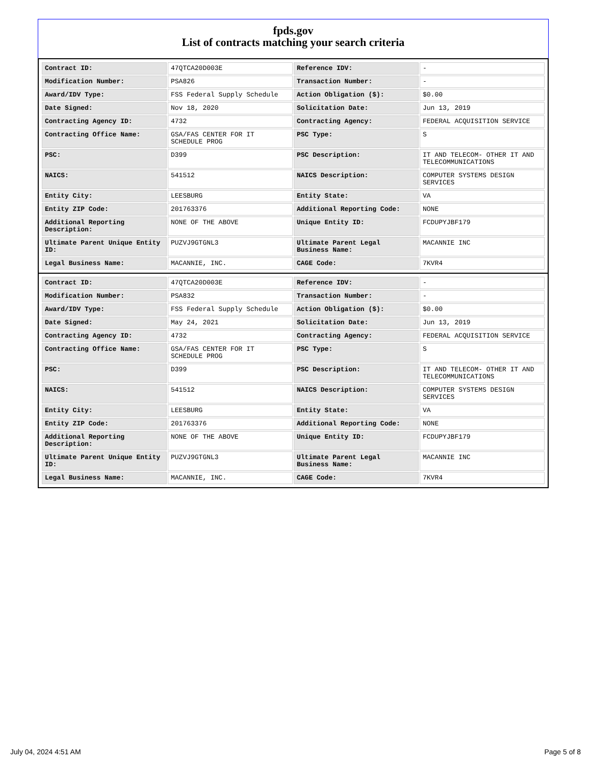fpds.gov
List of contracts matching your search criteria
| Contract ID: | 47QTCA20D003E | Reference IDV: | - |
| Modification Number: | PSA826 | Transaction Number: | - |
| Award/IDV Type: | FSS Federal Supply Schedule | Action Obligation ($): | $0.00 |
| Date Signed: | Nov 18, 2020 | Solicitation Date: | Jun 13, 2019 |
| Contracting Agency ID: | 4732 | Contracting Agency: | FEDERAL ACQUISITION SERVICE |
| Contracting Office Name: | GSA/FAS CENTER FOR IT SCHEDULE PROG | PSC Type: | S |
| PSC: | D399 | PSC Description: | IT AND TELECOM- OTHER IT AND TELECOMMUNICATIONS |
| NAICS: | 541512 | NAICS Description: | COMPUTER SYSTEMS DESIGN SERVICES |
| Entity City: | LEESBURG | Entity State: | VA |
| Entity ZIP Code: | 201763376 | Additional Reporting Code: | NONE |
| Additional Reporting Description: | NONE OF THE ABOVE | Unique Entity ID: | FCDUPYJBF179 |
| Ultimate Parent Unique Entity ID: | PUZVJ9GTGNL3 | Ultimate Parent Legal Business Name: | MACANNIE INC |
| Legal Business Name: | MACANNIE, INC. | CAGE Code: | 7KVR4 |
| Contract ID: | 47QTCA20D003E | Reference IDV: | - |
| Modification Number: | PSA832 | Transaction Number: | - |
| Award/IDV Type: | FSS Federal Supply Schedule | Action Obligation ($): | $0.00 |
| Date Signed: | May 24, 2021 | Solicitation Date: | Jun 13, 2019 |
| Contracting Agency ID: | 4732 | Contracting Agency: | FEDERAL ACQUISITION SERVICE |
| Contracting Office Name: | GSA/FAS CENTER FOR IT SCHEDULE PROG | PSC Type: | S |
| PSC: | D399 | PSC Description: | IT AND TELECOM- OTHER IT AND TELECOMMUNICATIONS |
| NAICS: | 541512 | NAICS Description: | COMPUTER SYSTEMS DESIGN SERVICES |
| Entity City: | LEESBURG | Entity State: | VA |
| Entity ZIP Code: | 201763376 | Additional Reporting Code: | NONE |
| Additional Reporting Description: | NONE OF THE ABOVE | Unique Entity ID: | FCDUPYJBF179 |
| Ultimate Parent Unique Entity ID: | PUZVJ9GTGNL3 | Ultimate Parent Legal Business Name: | MACANNIE INC |
| Legal Business Name: | MACANNIE, INC. | CAGE Code: | 7KVR4 |
July 04, 2024 4:51 AM Page 5 of 8